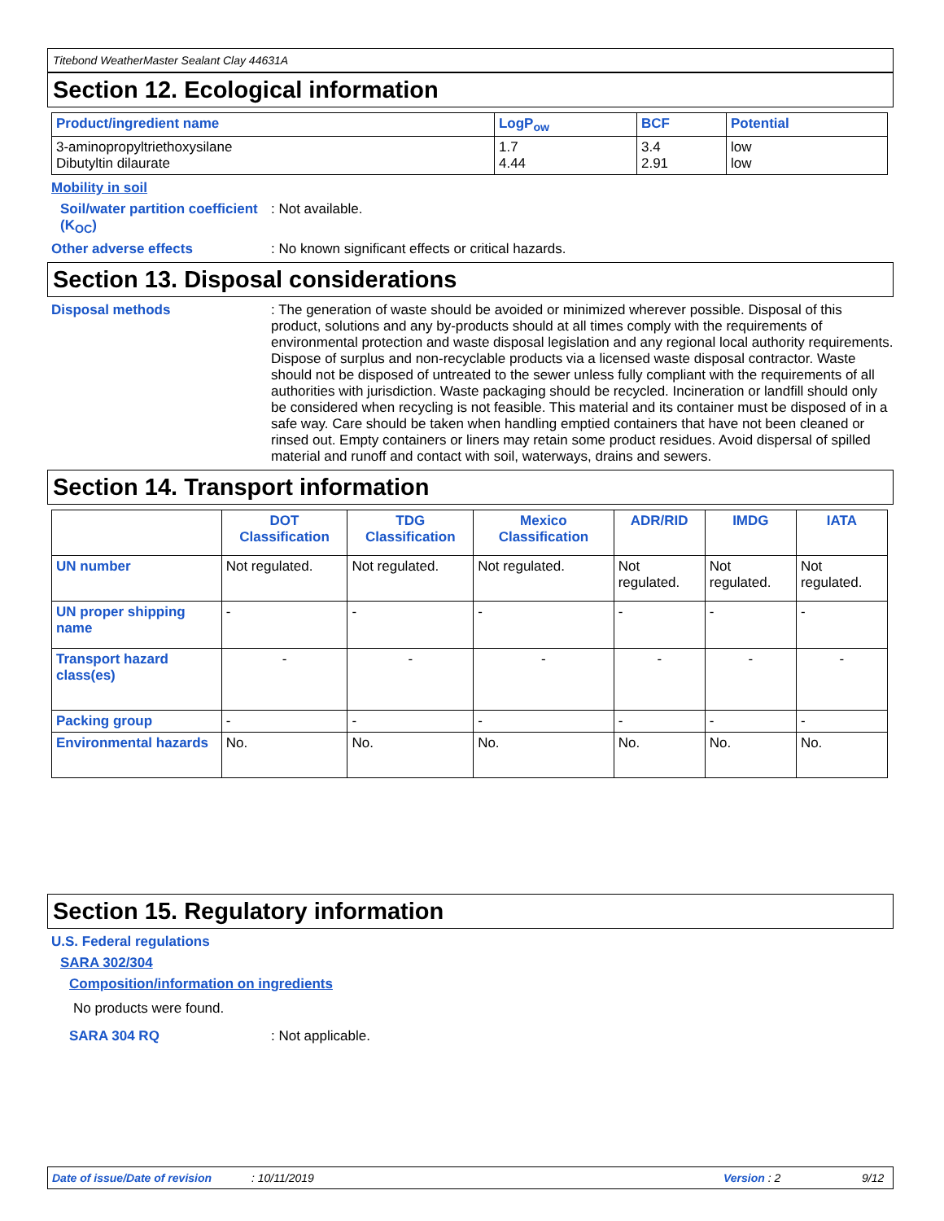Titebond WeatherMaster Sealant Clay 44631A
Section 12. Ecological information
| Product/ingredient name | LogP<sub>ow</sub> | BCF | Potential |
| --- | --- | --- | --- |
| 3-aminopropyltriethoxysilane Dibutyltin dilaurate | 1.7 4.44 | 3.4 2.91 | low low |
Mobility in soil
Soil/water partition coefficient (K<sub>OC</sub>)
: Not available.
Other adverse effects : No known significant effects or critical hazards.
Section 13. Disposal considerations
Disposal methods : The generation of waste should be avoided or minimized wherever possible. Disposal of this product, solutions and any by-products should at all times comply with the requirements of environmental protection and waste disposal legislation and any regional local authority requirements. Dispose of surplus and non-recyclable products via a licensed waste disposal contractor. Waste should not be disposed of untreated to the sewer unless fully compliant with the requirements of all authorities with jurisdiction. Waste packaging should be recycled. Incineration or landfill should only be considered when recycling is not feasible. This material and its container must be disposed of in a safe way. Care should be taken when handling emptied containers that have not been cleaned or rinsed out. Empty containers or liners may retain some product residues. Avoid dispersal of spilled material and runoff and contact with soil, waterways, drains and sewers.
Section 14. Transport information
| | DOT Classification | TDG Classification | Mexico Classification | ADR/RID | IMDG | IATA |
| --- | --- | --- | --- | --- | --- | --- |
| UN number | Not regulated. | Not regulated. | Not regulated. | Not regulated. | Not regulated. | Not regulated. |
| UN proper shipping name | - | - | - | - | - | - |
| Transport hazard class(es) | - | - | - | - | - | - |
| Packing group | - | - | - | - | - | - |
| Environmental hazards | No. | No. | No. | No. | No. | No. |
Section 15. Regulatory information
U.S. Federal regulations
SARA 302/304
Composition/information on ingredients
No products were found.
SARA 304 RQ : Not applicable.
Date of issue/Date of revision: 10/11/2019 Version : 2 9/12